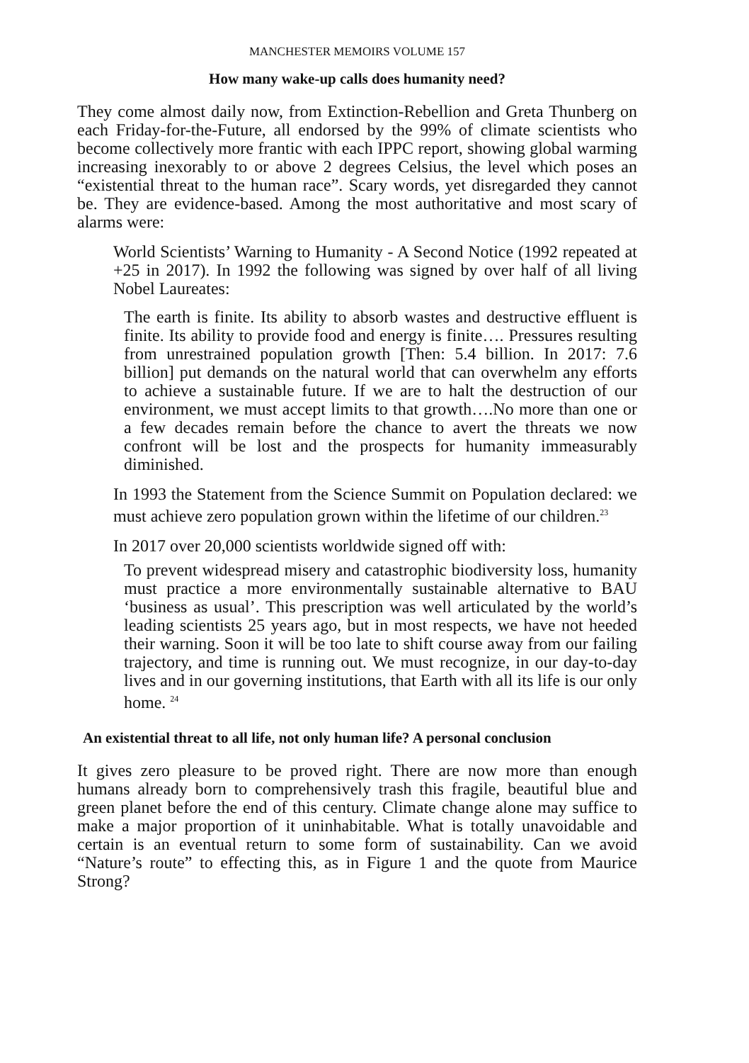MANCHESTER MEMOIRS VOLUME 157
How many wake-up calls does humanity need?
They come almost daily now, from Extinction-Rebellion and Greta Thunberg on each Friday-for-the-Future, all endorsed by the 99% of climate scientists who become collectively more frantic with each IPPC report, showing global warming increasing inexorably to or above 2 degrees Celsius, the level which poses an “existential threat to the human race”. Scary words, yet disregarded they cannot be. They are evidence-based. Among the most authoritative and most scary of alarms were:
World Scientists’ Warning to Humanity - A Second Notice (1992 repeated at +25 in 2017). In 1992 the following was signed by over half of all living Nobel Laureates:
The earth is finite. Its ability to absorb wastes and destructive effluent is finite. Its ability to provide food and energy is finite…. Pressures resulting from unrestrained population growth [Then: 5.4 billion. In 2017: 7.6 billion] put demands on the natural world that can overwhelm any efforts to achieve a sustainable future. If we are to halt the destruction of our environment, we must accept limits to that growth….No more than one or a few decades remain before the chance to avert the threats we now confront will be lost and the prospects for humanity immeasurably diminished.
In 1993 the Statement from the Science Summit on Population declared: we must achieve zero population grown within the lifetime of our children.<sup>23</sup>
In 2017 over 20,000 scientists worldwide signed off with:
To prevent widespread misery and catastrophic biodiversity loss, humanity must practice a more environmentally sustainable alternative to BAU ‘business as usual’. This prescription was well articulated by the world’s leading scientists 25 years ago, but in most respects, we have not heeded their warning. Soon it will be too late to shift course away from our failing trajectory, and time is running out. We must recognize, in our day-to-day lives and in our governing institutions, that Earth with all its life is our only home. <sup>24</sup>
An existential threat to all life, not only human life? A personal conclusion
It gives zero pleasure to be proved right. There are now more than enough humans already born to comprehensively trash this fragile, beautiful blue and green planet before the end of this century. Climate change alone may suffice to make a major proportion of it uninhabitable. What is totally unavoidable and certain is an eventual return to some form of sustainability. Can we avoid “Nature’s route” to effecting this, as in Figure 1 and the quote from Maurice Strong?